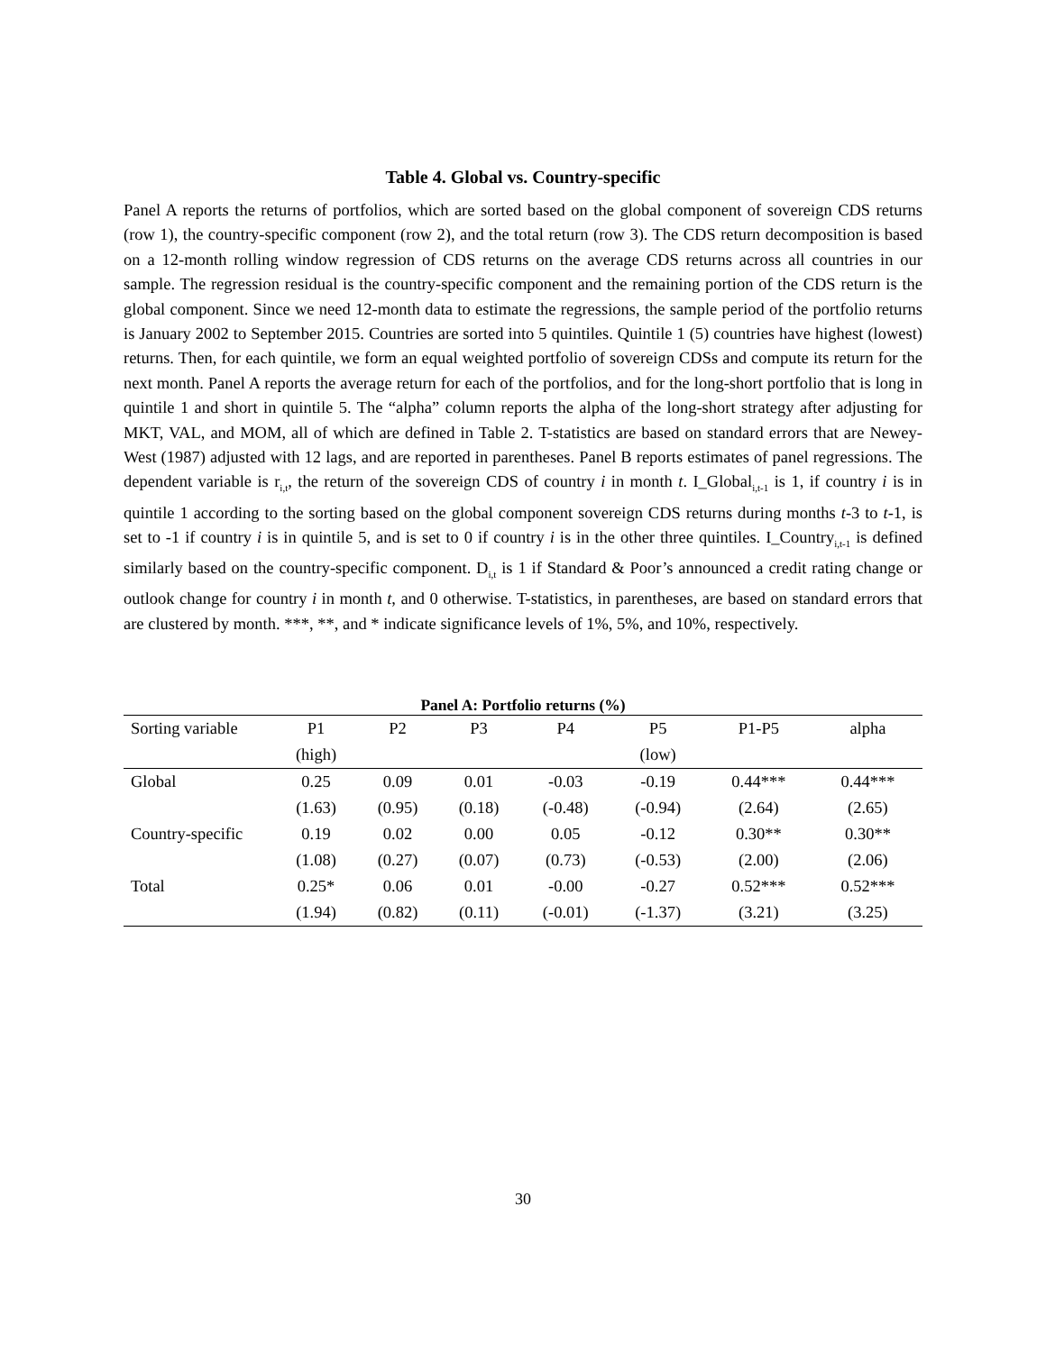Table 4. Global vs. Country-specific
Panel A reports the returns of portfolios, which are sorted based on the global component of sovereign CDS returns (row 1), the country-specific component (row 2), and the total return (row 3). The CDS return decomposition is based on a 12-month rolling window regression of CDS returns on the average CDS returns across all countries in our sample. The regression residual is the country-specific component and the remaining portion of the CDS return is the global component. Since we need 12-month data to estimate the regressions, the sample period of the portfolio returns is January 2002 to September 2015. Countries are sorted into 5 quintiles. Quintile 1 (5) countries have highest (lowest) returns. Then, for each quintile, we form an equal weighted portfolio of sovereign CDSs and compute its return for the next month. Panel A reports the average return for each of the portfolios, and for the long-short portfolio that is long in quintile 1 and short in quintile 5. The “alpha” column reports the alpha of the long-short strategy after adjusting for MKT, VAL, and MOM, all of which are defined in Table 2. T-statistics are based on standard errors that are Newey-West (1987) adjusted with 12 lags, and are reported in parentheses. Panel B reports estimates of panel regressions. The dependent variable is r<sub>i,t</sub>, the return of the sovereign CDS of country i in month t. I_Global<sub>i,t-1</sub> is 1, if country i is in quintile 1 according to the sorting based on the global component sovereign CDS returns during months t-3 to t-1, is set to -1 if country i is in quintile 5, and is set to 0 if country i is in the other three quintiles. I_Country<sub>i,t-1</sub> is defined similarly based on the country-specific component. D<sub>i,t</sub> is 1 if Standard & Poor’s announced a credit rating change or outlook change for country i in month t, and 0 otherwise. T-statistics, in parentheses, are based on standard errors that are clustered by month. ***, **, and * indicate significance levels of 1%, 5%, and 10%, respectively.
Panel A: Portfolio returns (%)
| Sorting variable | P1 | P2 | P3 | P4 | P5 | P1-P5 | alpha |
| --- | --- | --- | --- | --- | --- | --- | --- |
| | (high) | | | | (low) | | |
| Global | 0.25 | 0.09 | 0.01 | -0.03 | -0.19 | 0.44*** | 0.44*** |
| | (1.63) | (0.95) | (0.18) | (-0.48) | (-0.94) | (2.64) | (2.65) |
| Country-specific | 0.19 | 0.02 | 0.00 | 0.05 | -0.12 | 0.30** | 0.30** |
| | (1.08) | (0.27) | (0.07) | (0.73) | (-0.53) | (2.00) | (2.06) |
| Total | 0.25* | 0.06 | 0.01 | -0.00 | -0.27 | 0.52*** | 0.52*** |
| | (1.94) | (0.82) | (0.11) | (-0.01) | (-1.37) | (3.21) | (3.25) |
30